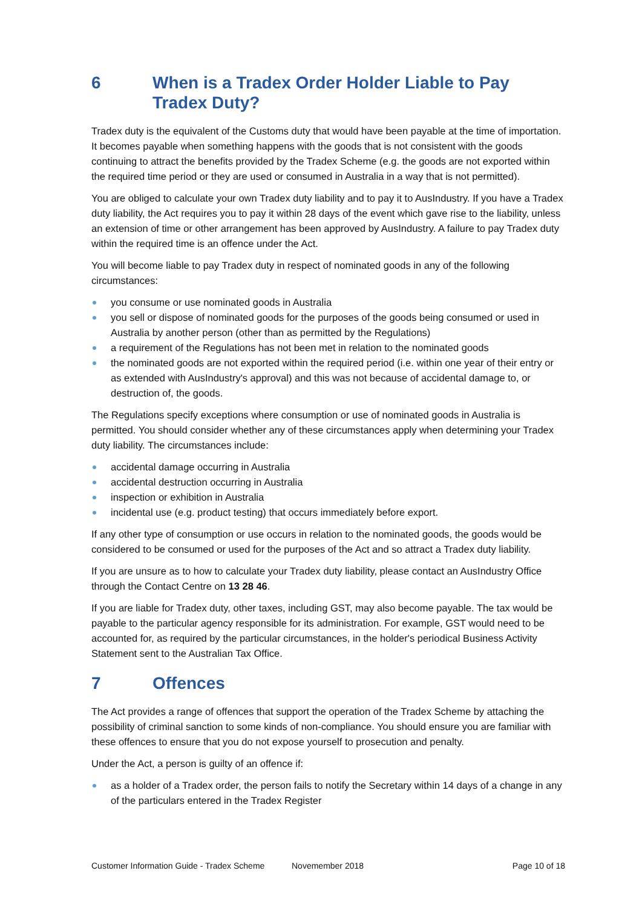6 When is a Tradex Order Holder Liable to Pay Tradex Duty?
Tradex duty is the equivalent of the Customs duty that would have been payable at the time of importation. It becomes payable when something happens with the goods that is not consistent with the goods continuing to attract the benefits provided by the Tradex Scheme (e.g. the goods are not exported within the required time period or they are used or consumed in Australia in a way that is not permitted).
You are obliged to calculate your own Tradex duty liability and to pay it to AusIndustry. If you have a Tradex duty liability, the Act requires you to pay it within 28 days of the event which gave rise to the liability, unless an extension of time or other arrangement has been approved by AusIndustry. A failure to pay Tradex duty within the required time is an offence under the Act.
You will become liable to pay Tradex duty in respect of nominated goods in any of the following circumstances:
you consume or use nominated goods in Australia
you sell or dispose of nominated goods for the purposes of the goods being consumed or used in Australia by another person (other than as permitted by the Regulations)
a requirement of the Regulations has not been met in relation to the nominated goods
the nominated goods are not exported within the required period (i.e. within one year of their entry or as extended with AusIndustry's approval) and this was not because of accidental damage to, or destruction of, the goods.
The Regulations specify exceptions where consumption or use of nominated goods in Australia is permitted. You should consider whether any of these circumstances apply when determining your Tradex duty liability. The circumstances include:
accidental damage occurring in Australia
accidental destruction occurring in Australia
inspection or exhibition in Australia
incidental use (e.g. product testing) that occurs immediately before export.
If any other type of consumption or use occurs in relation to the nominated goods, the goods would be considered to be consumed or used for the purposes of the Act and so attract a Tradex duty liability.
If you are unsure as to how to calculate your Tradex duty liability, please contact an AusIndustry Office through the Contact Centre on 13 28 46.
If you are liable for Tradex duty, other taxes, including GST, may also become payable. The tax would be payable to the particular agency responsible for its administration. For example, GST would need to be accounted for, as required by the particular circumstances, in the holder's periodical Business Activity Statement sent to the Australian Tax Office.
7 Offences
The Act provides a range of offences that support the operation of the Tradex Scheme by attaching the possibility of criminal sanction to some kinds of non-compliance. You should ensure you are familiar with these offences to ensure that you do not expose yourself to prosecution and penalty.
Under the Act, a person is guilty of an offence if:
as a holder of a Tradex order, the person fails to notify the Secretary within 14 days of a change in any of the particulars entered in the Tradex Register
Customer Information Guide - Tradex Scheme Novemember 2018 Page 10 of 18